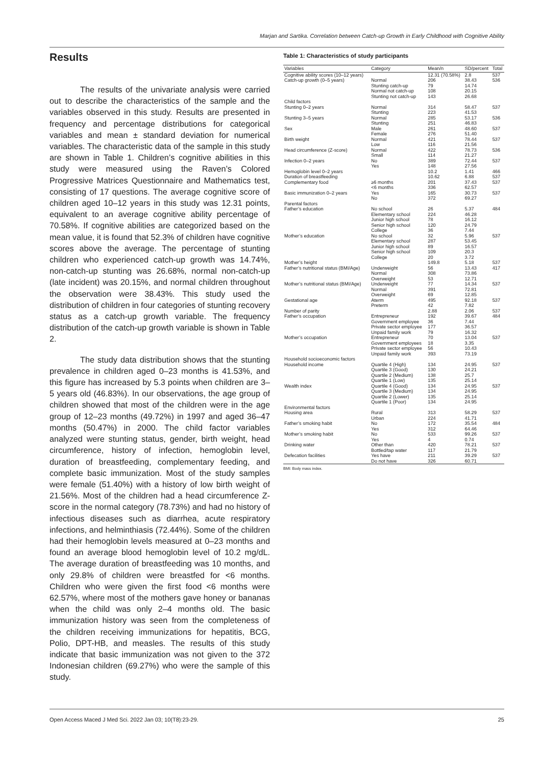Marjan and Sartika. Correlation between Catch-up Growth in Early Childhood with Cognitive Ability
Results
The results of the univariate analysis were carried out to describe the characteristics of the sample and the variables observed in this study. Results are presented in frequency and percentage distributions for categorical variables and mean ± standard deviation for numerical variables. The characteristic data of the sample in this study are shown in Table 1. Children’s cognitive abilities in this study were measured using the Raven’s Colored Progressive Matrices Questionnaire and Mathematics test, consisting of 17 questions. The average cognitive score of children aged 10–12 years in this study was 12.31 points, equivalent to an average cognitive ability percentage of 70.58%. If cognitive abilities are categorized based on the mean value, it is found that 52.3% of children have cognitive scores above the average. The percentage of stunting children who experienced catch-up growth was 14.74%, non-catch-up stunting was 26.68%, normal non-catch-up (late incident) was 20.15%, and normal children throughout the observation were 38.43%. This study used the distribution of children in four categories of stunting recovery status as a catch-up growth variable. The frequency distribution of the catch-up growth variable is shown in Table 2.
The study data distribution shows that the stunting prevalence in children aged 0–23 months is 41.53%, and this figure has increased by 5.3 points when children are 3–5 years old (46.83%). In our observations, the age group of children showed that most of the children were in the age group of 12–23 months (49.72%) in 1997 and aged 36–47 months (50.47%) in 2000. The child factor variables analyzed were stunting status, gender, birth weight, head circumference, history of infection, hemoglobin level, duration of breastfeeding, complementary feeding, and complete basic immunization. Most of the study samples were female (51.40%) with a history of low birth weight of 21.56%. Most of the children had a head circumference Z-score in the normal category (78.73%) and had no history of infectious diseases such as diarrhea, acute respiratory infections, and helminthiasis (72.44%). Some of the children had their hemoglobin levels measured at 0–23 months and found an average blood hemoglobin level of 10.2 mg/dL. The average duration of breastfeeding was 10 months, and only 29.8% of children were breastfed for <6 months. Children who were given the first food <6 months were 62.57%, where most of the mothers gave honey or bananas when the child was only 2–4 months old. The basic immunization history was seen from the completeness of the children receiving immunizations for hepatitis, BCG, Polio, DPT-HB, and measles. The results of this study indicate that basic immunization was not given to the 372 Indonesian children (69.27%) who were the sample of this study.
Table 1: Characteristics of study participants
| Variables | Category | Mean/n | SD/percent | Total |
| --- | --- | --- | --- | --- |
| Cognitive ability scores (10–12 years) | | 12.31 (70.58%) | 2.8 | 537 |
| Catch-up growth (0–5 years) | Normal | 206 | 38.43 | 536 |
| | Stunting catch-up | 79 | 14.74 | |
| | Normal not catch-up | 108 | 20.15 | |
| | Stunting not catch-up | 143 | 26.68 | |
| Child factors | | | | |
| Stunting 0–2 years | Normal | 314 | 58.47 | 537 |
| | Stunting | 223 | 41.53 | |
| Stunting 3–5 years | Normal | 285 | 53.17 | 536 |
| | Stunting | 251 | 46.83 | |
| Sex | Male | 261 | 48.60 | 537 |
| | Female | 276 | 51.40 | |
| Birth weight | Normal | 421 | 78.44 | 537 |
| | Low | 116 | 21.56 | |
| Head circumference (Z-score) | Normal | 422 | 78.73 | 536 |
| | Small | 114 | 21.27 | |
| Infection 0–2 years | No | 389 | 72.44 | 537 |
| | Yes | 148 | 27.56 | |
| Hemoglobin level 0–2 years | | 10.2 | 1.41 | 466 |
| Duration of breastfeeding | | 10.62 | 6.88 | 537 |
| Complementary food | ≥6 months | 201 | 37.43 | 537 |
| | <6 months | 336 | 62.57 | |
| Basic immunization 0–2 years | Yes | 165 | 30.73 | 537 |
| | No | 372 | 69.27 | |
| Parental factors | | | | |
| Father’s education | No school | 26 | 5.37 | 484 |
| | Elementary school | 224 | 46.28 | |
| | Junior high school | 78 | 16.12 | |
| | Senior high school | 120 | 24.79 | |
| | College | 36 | 7.44 | |
| Mother’s education | No school | 32 | 5.96 | 537 |
| | Elementary school | 287 | 53.45 | |
| | Junior high school | 89 | 16.57 | |
| | Senior high school | 109 | 20.3 | |
| | College | 20 | 3.72 | |
| Mother’s height | | 149.8 | 5.18 | 537 |
| Father’s nutritional status (BMI/Age) | Underweight | 56 | 13.43 | 417 |
| | Normal | 308 | 73.86 | |
| | Overweight | 53 | 12.71 | |
| Mother’s nutritional status (BMI/Age) | Underweight | 77 | 14.34 | 537 |
| | Normal | 391 | 72.81 | |
| | Overweight | 69 | 12.85 | |
| Gestational age | Aterm | 495 | 92.18 | 537 |
| | Preterm | 42 | 7.82 | |
| Number of parity | | 2.88 | 2.06 | 537 |
| Father’s occupation | Entrepreneur | 192 | 39.67 | 484 |
| | Government employee | 36 | 7.44 | |
| | Private sector employee | 177 | 36.57 | |
| | Unpaid family work | 79 | 16.32 | |
| Mother’s occupation | Entrepreneur | 70 | 13.04 | 537 |
| | Government employees | 18 | 3.35 | |
| | Private sector employee | 56 | 10.43 | |
| | Unpaid family work | 393 | 73.19 | |
| Household socioeconomic factors | | | | |
| Household income | Quartile 4 (High) | 134 | 24.95 | 537 |
| | Quartile 3 (Good) | 130 | 24.21 | |
| | Quartile 2 (Medium) | 138 | 25.7 | |
| | Quartile 1 (Low) | 135 | 25.14 | |
| Wealth index | Quartile 4 (Good) | 134 | 24.95 | 537 |
| | Quartile 3 (Medium) | 134 | 24.95 | |
| | Quartile 2 (Lower) | 135 | 25.14 | |
| | Quartile 1 (Poor) | 134 | 24.95 | |
| Environmental factors | | | | |
| Housing area | Rural | 313 | 58.29 | 537 |
| | Urban | 224 | 41.71 | |
| Father’s smoking habit | No | 172 | 35.54 | 484 |
| | Yes | 312 | 64.46 | |
| Mother’s smoking habit | No | 533 | 99.26 | 537 |
| | Yes | 4 | 0.74 | |
| Drinking water | Other than | 420 | 78.21 | 537 |
| | Bottled/tap water | 117 | 21.79 | |
| Defecation facilities | Yes have | 211 | 39.29 | 537 |
| | Do not have | 326 | 60.71 | |
BMI: Body mass index.
Open Access Maced J Med Sci. 2022 Jan 03; 10(T8):23-29. 25